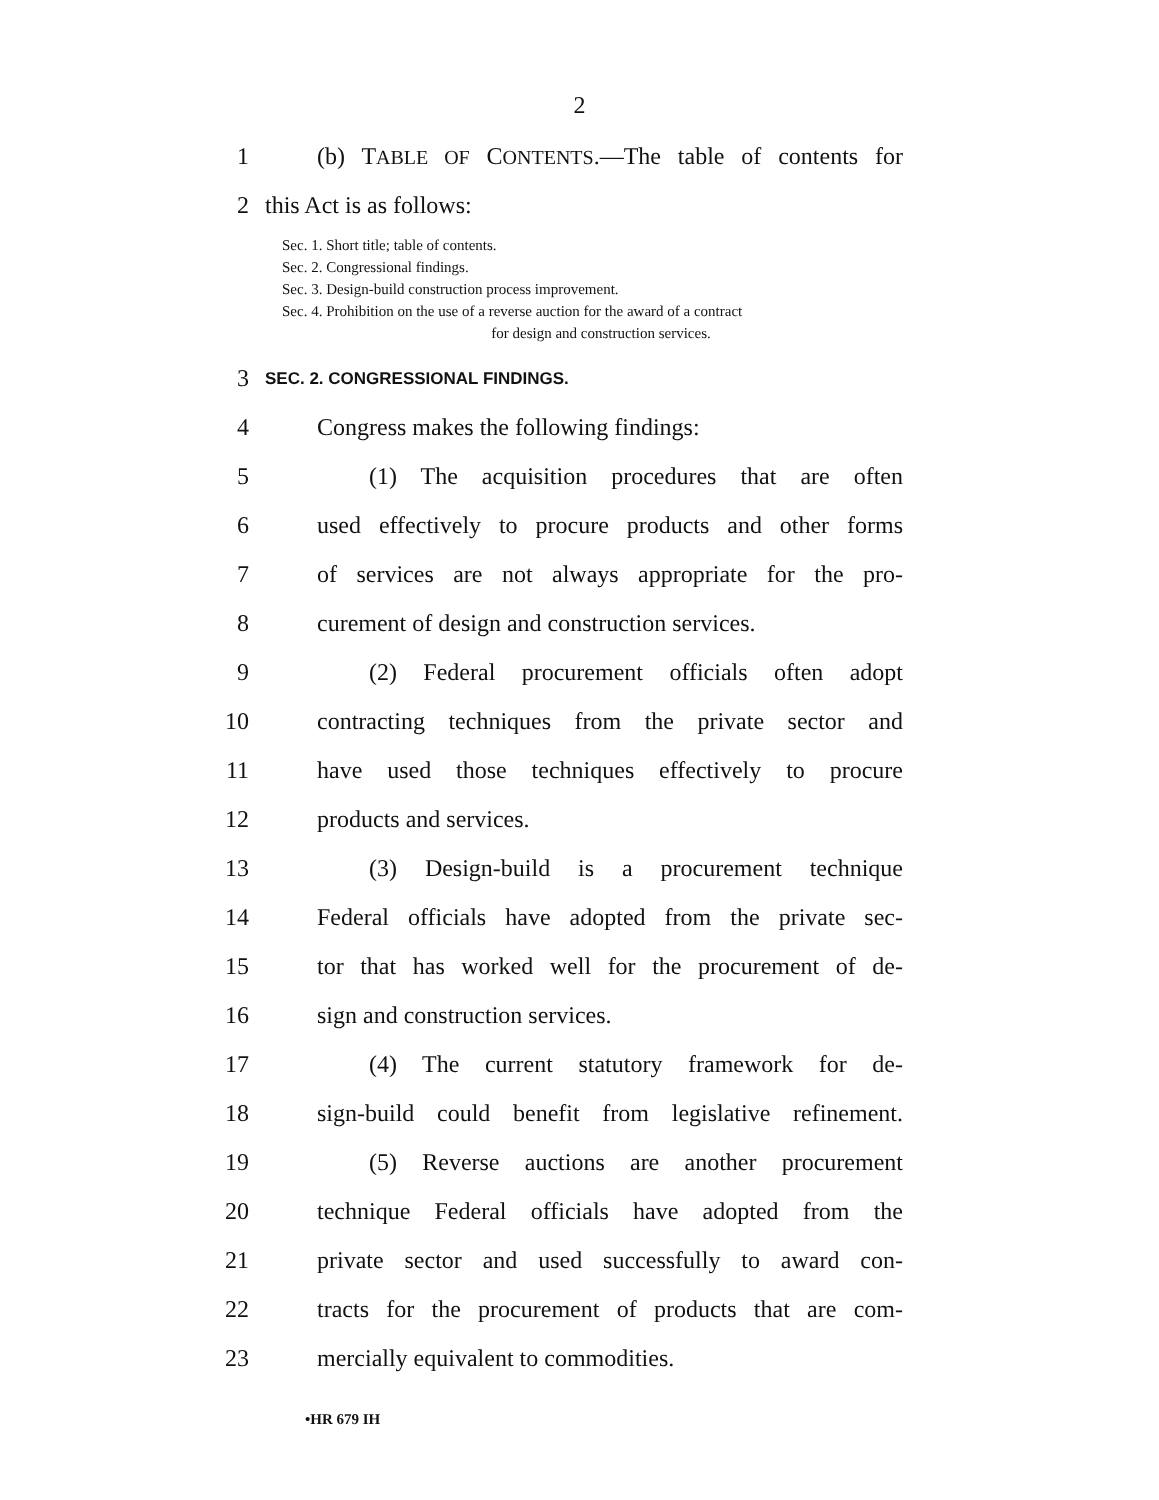2
1 (b) TABLE OF CONTENTS.—The table of contents for
2 this Act is as follows:
Sec. 1. Short title; table of contents.
Sec. 2. Congressional findings.
Sec. 3. Design-build construction process improvement.
Sec. 4. Prohibition on the use of a reverse auction for the award of a contract
for design and construction services.
3 SEC. 2. CONGRESSIONAL FINDINGS.
4 Congress makes the following findings:
5 (1) The acquisition procedures that are often
6 used effectively to procure products and other forms
7 of services are not always appropriate for the pro-
8 curement of design and construction services.
9 (2) Federal procurement officials often adopt
10 contracting techniques from the private sector and
11 have used those techniques effectively to procure
12 products and services.
13 (3) Design-build is a procurement technique
14 Federal officials have adopted from the private sec-
15 tor that has worked well for the procurement of de-
16 sign and construction services.
17 (4) The current statutory framework for de-
18 sign-build could benefit from legislative refinement.
19 (5) Reverse auctions are another procurement
20 technique Federal officials have adopted from the
21 private sector and used successfully to award con-
22 tracts for the procurement of products that are com-
23 mercially equivalent to commodities.
•HR 679 IH